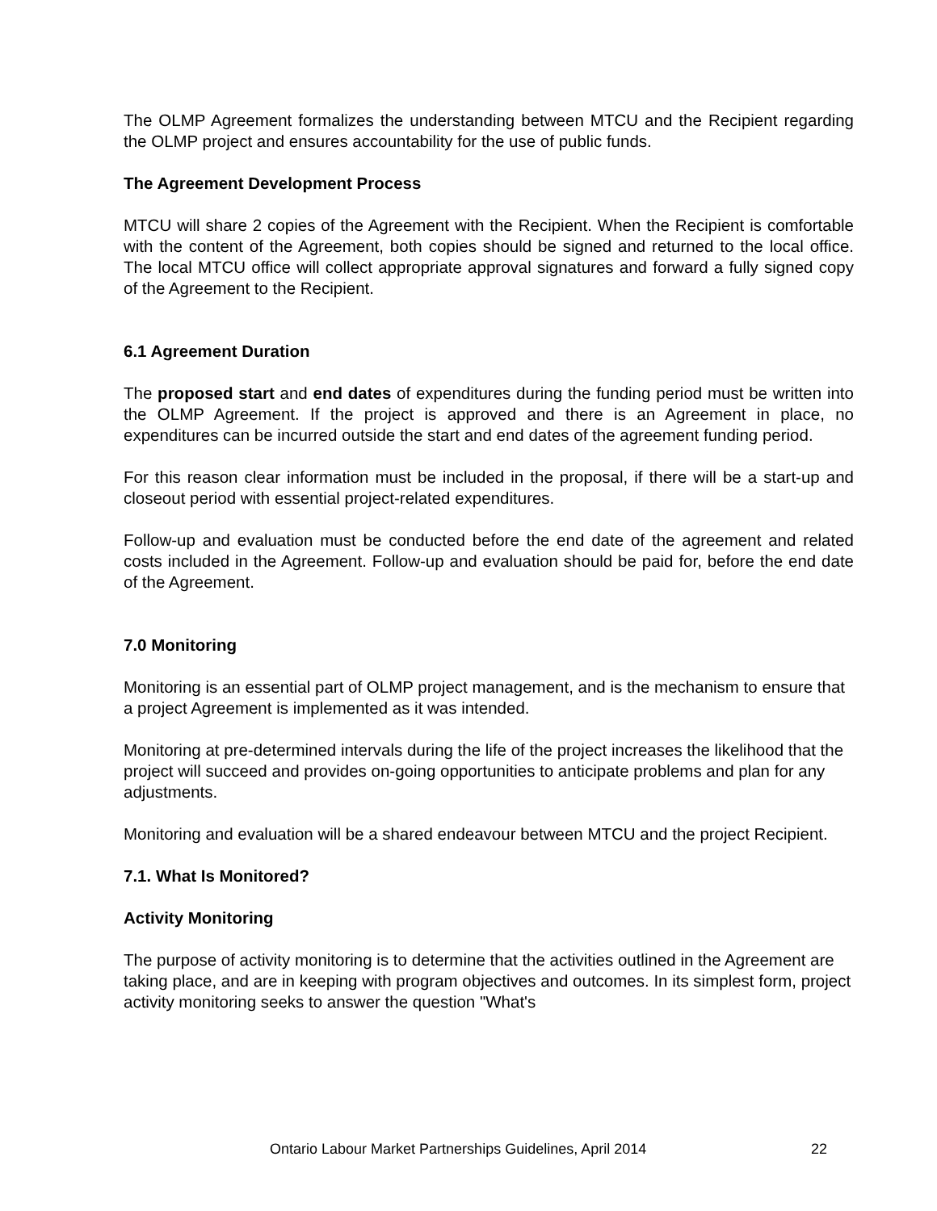The OLMP Agreement formalizes the understanding between MTCU and the Recipient regarding the OLMP project and ensures accountability for the use of public funds.
The Agreement Development Process
MTCU will share 2 copies of the Agreement with the Recipient. When the Recipient is comfortable with the content of the Agreement, both copies should be signed and returned to the local office. The local MTCU office will collect appropriate approval signatures and forward a fully signed copy of the Agreement to the Recipient.
6.1 Agreement Duration
The proposed start and end dates of expenditures during the funding period must be written into the OLMP Agreement. If the project is approved and there is an Agreement in place, no expenditures can be incurred outside the start and end dates of the agreement funding period.
For this reason clear information must be included in the proposal, if there will be a start-up and closeout period with essential project-related expenditures.
Follow-up and evaluation must be conducted before the end date of the agreement and related costs included in the Agreement. Follow-up and evaluation should be paid for, before the end date of the Agreement.
7.0 Monitoring
Monitoring is an essential part of OLMP project management, and is the mechanism to ensure that a project Agreement is implemented as it was intended.
Monitoring at pre-determined intervals during the life of the project increases the likelihood that the project will succeed and provides on-going opportunities to anticipate problems and plan for any adjustments.
Monitoring and evaluation will be a shared endeavour between MTCU and the project Recipient.
7.1. What Is Monitored?
Activity Monitoring
The purpose of activity monitoring is to determine that the activities outlined in the Agreement are taking place, and are in keeping with program objectives and outcomes. In its simplest form, project activity monitoring seeks to answer the question "What's
Ontario Labour Market Partnerships Guidelines, April 2014 22